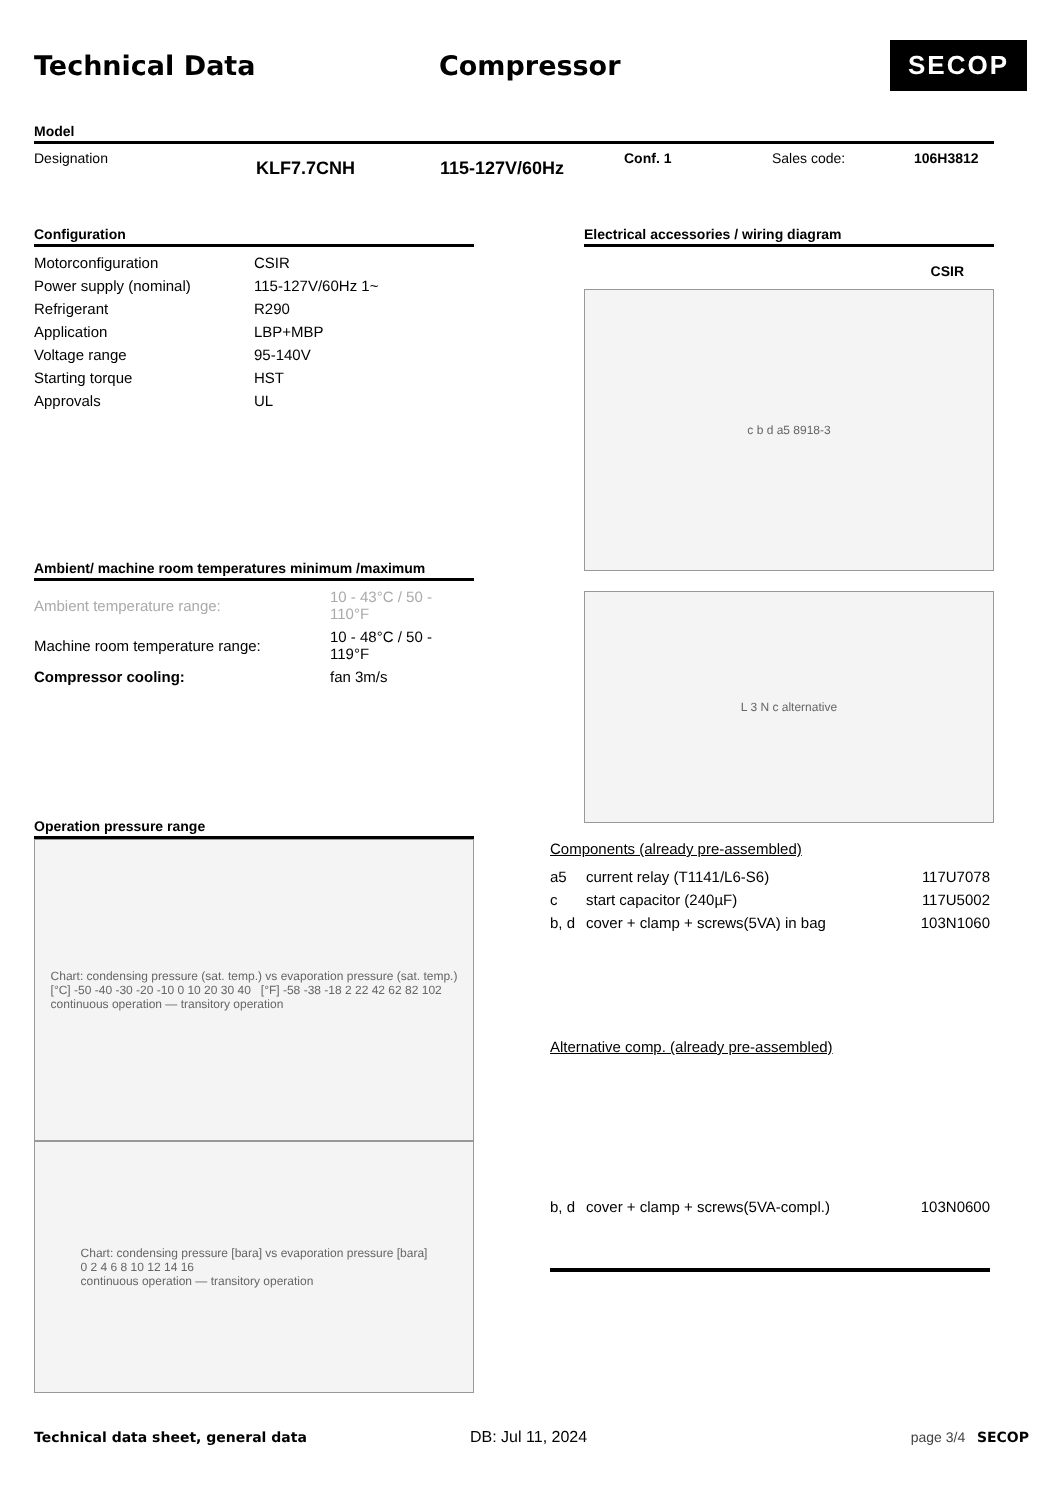Technical Data Compressor
SECOP
Model
Designation KLF7.7CNH 115-127V/60Hz Conf. 1 Sales code: 106H3812
Configuration
| Motorconfiguration | CSIR |
| Power supply (nominal) | 115-127V/60Hz 1~ |
| Refrigerant | R290 |
| Application | LBP+MBP |
| Voltage range | 95-140V |
| Starting torque | HST |
| Approvals | UL |
Ambient/ machine room temperatures minimum /maximum
| Ambient temperature range: | 10 - 43°C / 50 - 110°F |
| Machine room temperature range: | 10 - 48°C / 50 - 119°F |
| Compressor cooling: | fan 3m/s |
Operation pressure range
Chart: condensing pressure (sat. temp.) vs evaporation pressure (sat. temp.)
[°C] -50 -40 -30 -20 -10 0 10 20 30 40 [°F] -58 -38 -18 2 22 42 62 82 102
continuous operation — transitory operation
Chart: condensing pressure [bara] vs evaporation pressure [bara]
0 2 4 6 8 10 12 14 16
continuous operation — transitory operation
Electrical accessories / wiring diagram
CSIR
c b d a5 8918-3
L 3 N c alternative
Components (already pre-assembled)
| a5 | current relay (T1141/L6-S6) | 117U7078 |
| c | start capacitor (240µF) | 117U5002 |
| b, d | cover + clamp + screws(5VA) in bag | 103N1060 |
Alternative comp. (already pre-assembled)
| b, d | cover + clamp + screws(5VA-compl.) | 103N0600 |
Technical data sheet, general data DB: Jul 11, 2024 page 3/4 SECOP